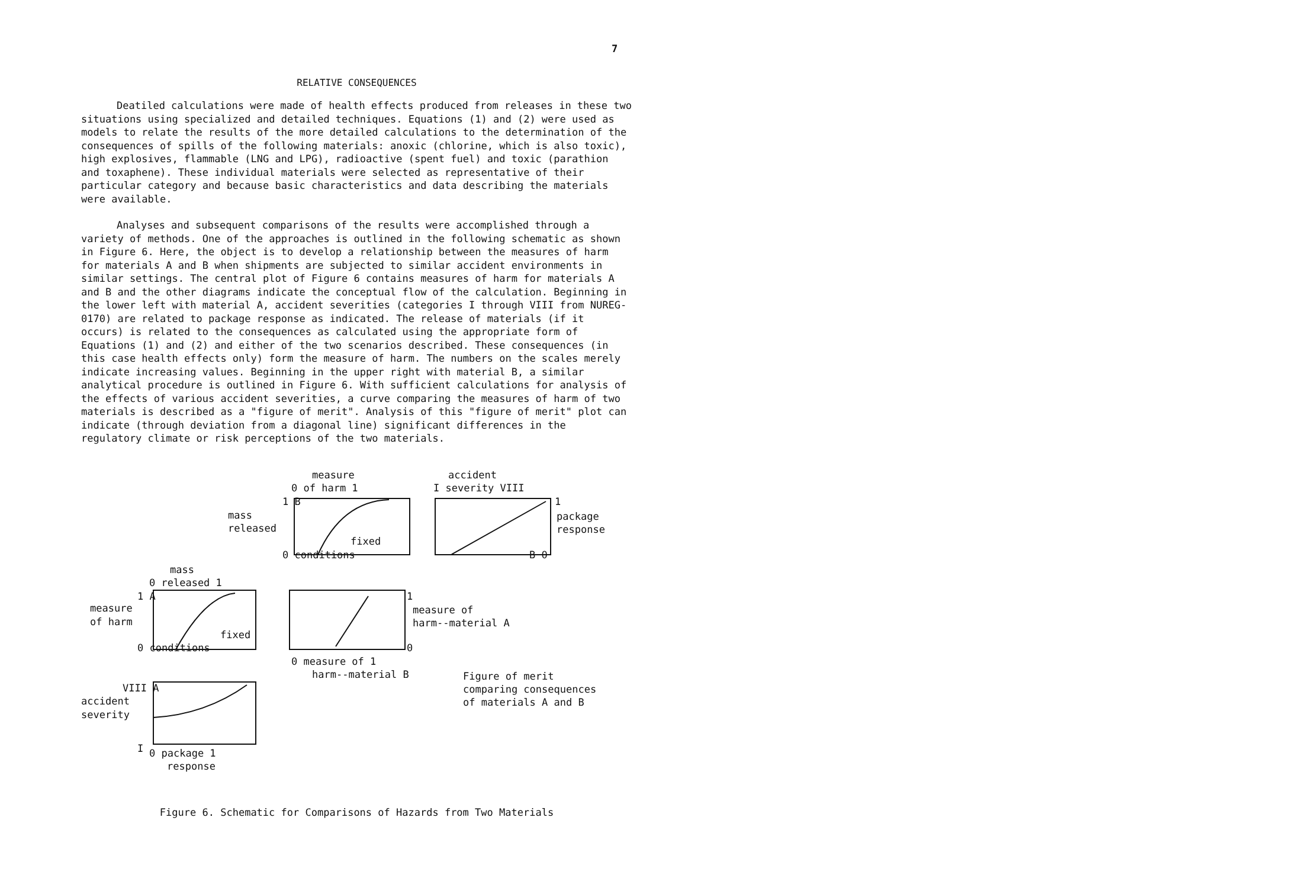7
RELATIVE CONSEQUENCES
Deatiled calculations were made of health effects produced from releases in these two situations using specialized and detailed techniques. Equations (1) and (2) were used as models to relate the results of the more detailed calculations to the determination of the consequences of spills of the following materials: anoxic (chlorine, which is also toxic), high explosives, flammable (LNG and LPG), radioactive (spent fuel) and toxic (parathion and toxaphene). These individual materials were selected as representative of their particular category and because basic characteristics and data describing the materials were available.
Analyses and subsequent comparisons of the results were accomplished through a variety of methods. One of the approaches is outlined in the following schematic as shown in Figure 6. Here, the object is to develop a relationship between the measures of harm for materials A and B when shipments are subjected to similar accident environments in similar settings. The central plot of Figure 6 contains measures of harm for materials A and B and the other diagrams indicate the conceptual flow of the calculation. Beginning in the lower left with material A, accident severities (categories I through VIII from NUREG-0170) are related to package response as indicated. The release of materials (if it occurs) is related to the consequences as calculated using the appropriate form of Equations (1) and (2) and either of the two scenarios described. These consequences (in this case health effects only) form the measure of harm. The numbers on the scales merely indicate increasing values. Beginning in the upper right with material B, a similar analytical procedure is outlined in Figure 6. With sufficient calculations for analysis of the effects of various accident severities, a curve comparing the measures of harm of two materials is described as a "figure of merit". Analysis of this "figure of merit" plot can indicate (through deviation from a diagonal line) significant differences in the regulatory climate or risk perceptions of the two materials.
measure
0 of harm 1
accident
I severity VIII
1 B
mass
released
fixed
0 conditions
1
package
response
B 0
mass
0 released 1
1 A
measure
of harm
fixed
0 conditions
1
measure of
harm--material A
0
0 measure of 1
harm--material B Figure of merit
comparing consequences
of materials A and B
VIII A
accident
severity
I 0 package 1
response
Figure 6. Schematic for Comparisons of Hazards from Two Materials